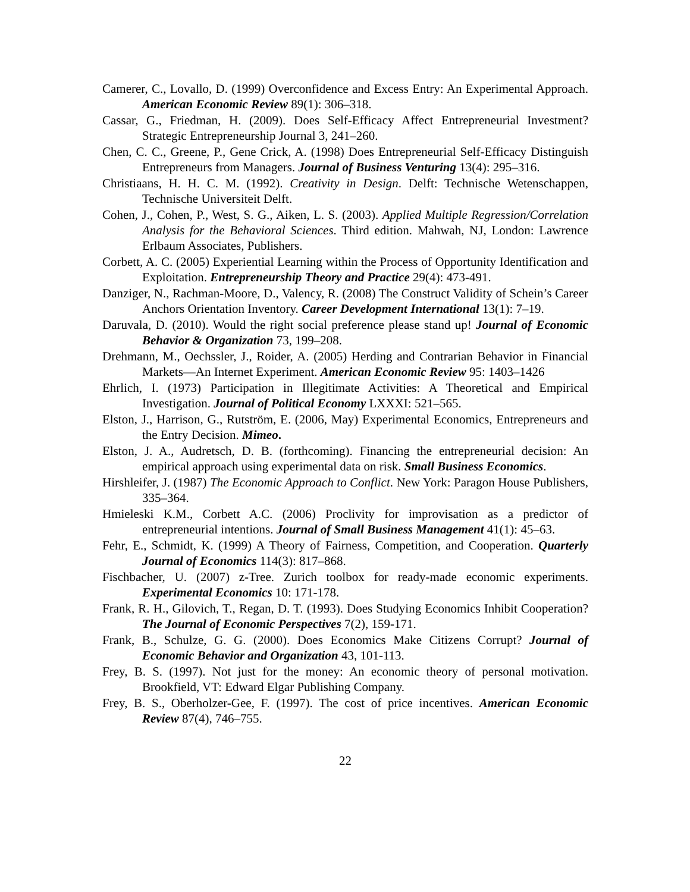Camerer, C., Lovallo, D. (1999) Overconfidence and Excess Entry: An Experimental Approach. American Economic Review 89(1): 306–318.
Cassar, G., Friedman, H. (2009). Does Self-Efficacy Affect Entrepreneurial Investment? Strategic Entrepreneurship Journal 3, 241–260.
Chen, C. C., Greene, P., Gene Crick, A. (1998) Does Entrepreneurial Self-Efficacy Distinguish Entrepreneurs from Managers. Journal of Business Venturing 13(4): 295–316.
Christiaans, H. H. C. M. (1992). Creativity in Design. Delft: Technische Wetenschappen, Technische Universiteit Delft.
Cohen, J., Cohen, P., West, S. G., Aiken, L. S. (2003). Applied Multiple Regression/Correlation Analysis for the Behavioral Sciences. Third edition. Mahwah, NJ, London: Lawrence Erlbaum Associates, Publishers.
Corbett, A. C. (2005) Experiential Learning within the Process of Opportunity Identification and Exploitation. Entrepreneurship Theory and Practice 29(4): 473-491.
Danziger, N., Rachman-Moore, D., Valency, R. (2008) The Construct Validity of Schein’s Career Anchors Orientation Inventory. Career Development International 13(1): 7–19.
Daruvala, D. (2010). Would the right social preference please stand up! Journal of Economic Behavior & Organization 73, 199–208.
Drehmann, M., Oechssler, J., Roider, A. (2005) Herding and Contrarian Behavior in Financial Markets—An Internet Experiment. American Economic Review 95: 1403–1426
Ehrlich, I. (1973) Participation in Illegitimate Activities: A Theoretical and Empirical Investigation. Journal of Political Economy LXXXI: 521–565.
Elston, J., Harrison, G., Rutström, E. (2006, May) Experimental Economics, Entrepreneurs and the Entry Decision. Mimeo.
Elston, J. A., Audretsch, D. B. (forthcoming). Financing the entrepreneurial decision: An empirical approach using experimental data on risk. Small Business Economics.
Hirshleifer, J. (1987) The Economic Approach to Conflict. New York: Paragon House Publishers, 335–364.
Hmieleski K.M., Corbett A.C. (2006) Proclivity for improvisation as a predictor of entrepreneurial intentions. Journal of Small Business Management 41(1): 45–63.
Fehr, E., Schmidt, K. (1999) A Theory of Fairness, Competition, and Cooperation. Quarterly Journal of Economics 114(3): 817–868.
Fischbacher, U. (2007) z-Tree. Zurich toolbox for ready-made economic experiments. Experimental Economics 10: 171-178.
Frank, R. H., Gilovich, T., Regan, D. T. (1993). Does Studying Economics Inhibit Cooperation? The Journal of Economic Perspectives 7(2), 159-171.
Frank, B., Schulze, G. G. (2000). Does Economics Make Citizens Corrupt? Journal of Economic Behavior and Organization 43, 101-113.
Frey, B. S. (1997). Not just for the money: An economic theory of personal motivation. Brookfield, VT: Edward Elgar Publishing Company.
Frey, B. S., Oberholzer-Gee, F. (1997). The cost of price incentives. American Economic Review 87(4), 746–755.
22